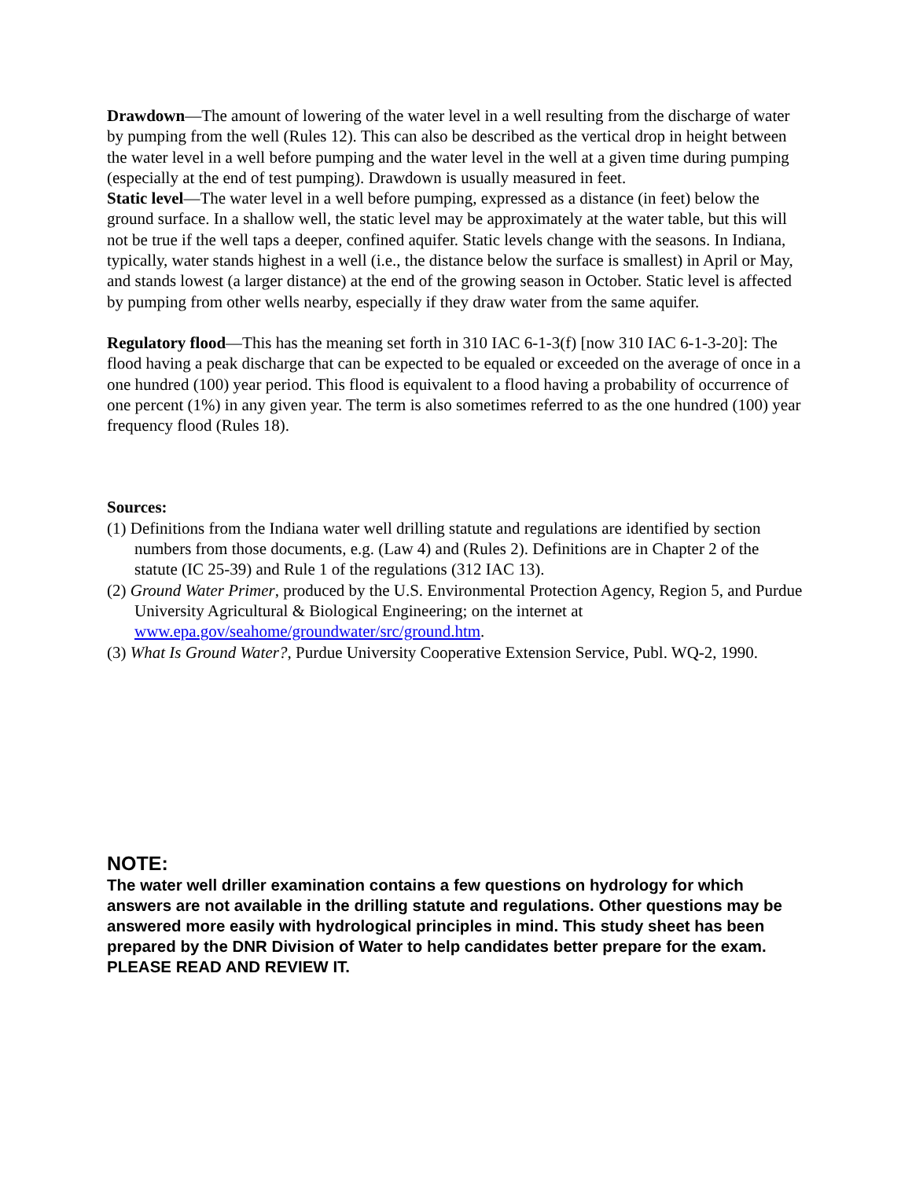Drawdown—The amount of lowering of the water level in a well resulting from the discharge of water by pumping from the well (Rules 12). This can also be described as the vertical drop in height between the water level in a well before pumping and the water level in the well at a given time during pumping (especially at the end of test pumping). Drawdown is usually measured in feet.
Static level—The water level in a well before pumping, expressed as a distance (in feet) below the ground surface. In a shallow well, the static level may be approximately at the water table, but this will not be true if the well taps a deeper, confined aquifer. Static levels change with the seasons. In Indiana, typically, water stands highest in a well (i.e., the distance below the surface is smallest) in April or May, and stands lowest (a larger distance) at the end of the growing season in October. Static level is affected by pumping from other wells nearby, especially if they draw water from the same aquifer.
Regulatory flood—This has the meaning set forth in 310 IAC 6-1-3(f) [now 310 IAC 6-1-3-20]: The flood having a peak discharge that can be expected to be equaled or exceeded on the average of once in a one hundred (100) year period. This flood is equivalent to a flood having a probability of occurrence of one percent (1%) in any given year. The term is also sometimes referred to as the one hundred (100) year frequency flood (Rules 18).
Sources:
(1) Definitions from the Indiana water well drilling statute and regulations are identified by section numbers from those documents, e.g. (Law 4) and (Rules 2). Definitions are in Chapter 2 of the statute (IC 25-39) and Rule 1 of the regulations (312 IAC 13).
(2) Ground Water Primer, produced by the U.S. Environmental Protection Agency, Region 5, and Purdue University Agricultural & Biological Engineering; on the internet at www.epa.gov/seahome/groundwater/src/ground.htm.
(3) What Is Ground Water?, Purdue University Cooperative Extension Service, Publ. WQ-2, 1990.
NOTE:
The water well driller examination contains a few questions on hydrology for which answers are not available in the drilling statute and regulations. Other questions may be answered more easily with hydrological principles in mind. This study sheet has been prepared by the DNR Division of Water to help candidates better prepare for the exam. PLEASE READ AND REVIEW IT.